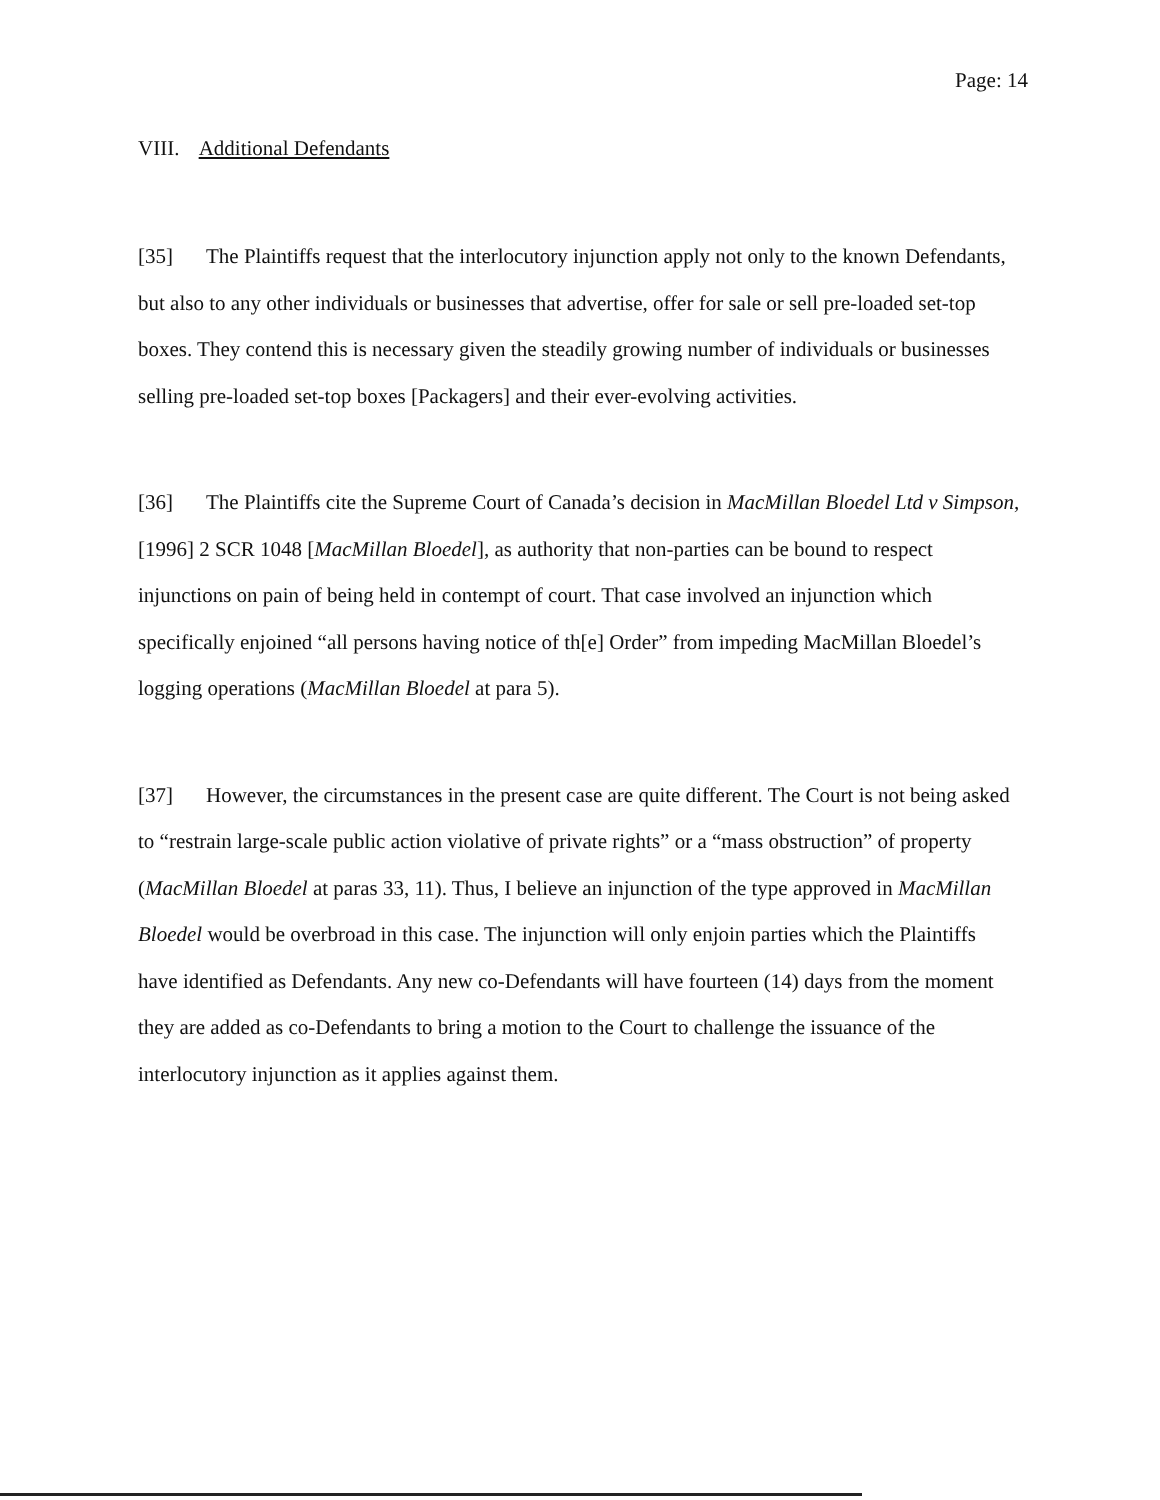Page: 14
VIII. Additional Defendants
[35] The Plaintiffs request that the interlocutory injunction apply not only to the known Defendants, but also to any other individuals or businesses that advertise, offer for sale or sell pre-loaded set-top boxes. They contend this is necessary given the steadily growing number of individuals or businesses selling pre-loaded set-top boxes [Packagers] and their ever-evolving activities.
[36] The Plaintiffs cite the Supreme Court of Canada’s decision in MacMillan Bloedel Ltd v Simpson, [1996] 2 SCR 1048 [MacMillan Bloedel], as authority that non-parties can be bound to respect injunctions on pain of being held in contempt of court. That case involved an injunction which specifically enjoined “all persons having notice of th[e] Order” from impeding MacMillan Bloedel’s logging operations (MacMillan Bloedel at para 5).
[37] However, the circumstances in the present case are quite different. The Court is not being asked to “restrain large-scale public action violative of private rights” or a “mass obstruction” of property (MacMillan Bloedel at paras 33, 11). Thus, I believe an injunction of the type approved in MacMillan Bloedel would be overbroad in this case. The injunction will only enjoin parties which the Plaintiffs have identified as Defendants. Any new co-Defendants will have fourteen (14) days from the moment they are added as co-Defendants to bring a motion to the Court to challenge the issuance of the interlocutory injunction as it applies against them.